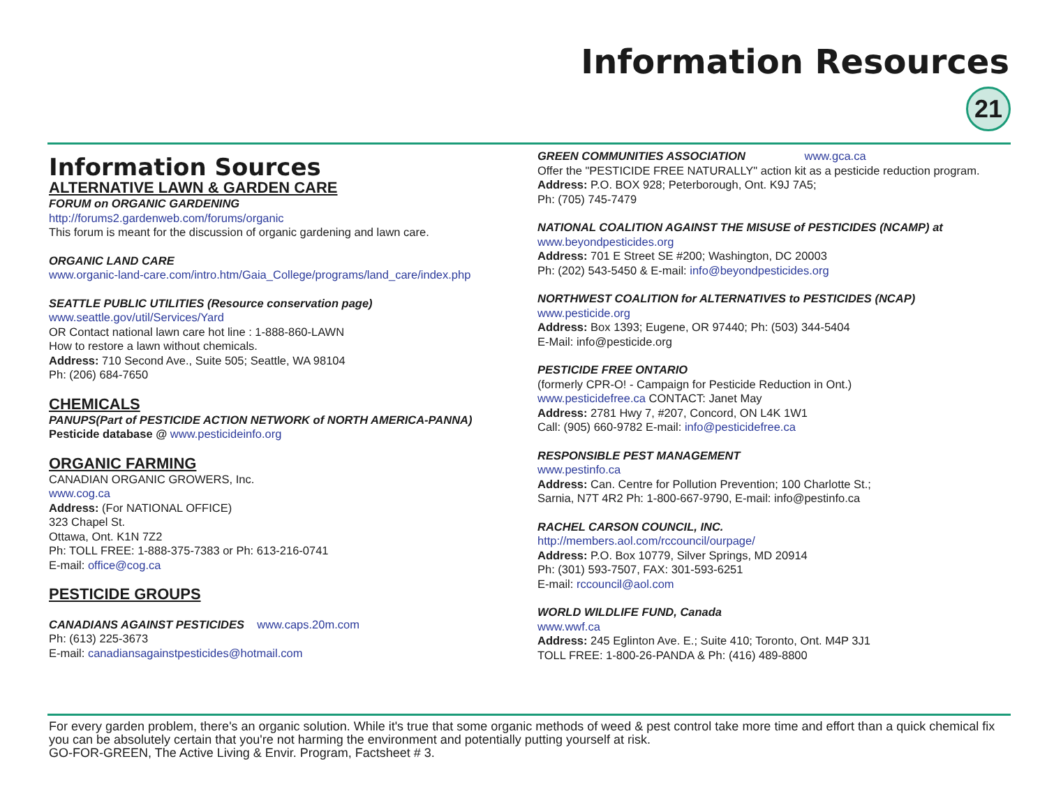Information Resources
21
Information Sources
ALTERNATIVE LAWN & GARDEN CARE
FORUM on ORGANIC GARDENING
http://forums2.gardenweb.com/forums/organic
This forum is meant for the discussion of organic gardening and lawn care.
ORGANIC LAND CARE
www.organic-land-care.com/intro.htm/Gaia_College/programs/land_care/index.php
SEATTLE PUBLIC UTILITIES (Resource conservation page)
www.seattle.gov/util/Services/Yard
OR Contact national lawn care hot line : 1-888-860-LAWN
How to restore a lawn without chemicals.
Address: 710 Second Ave., Suite 505; Seattle, WA 98104
Ph: (206) 684-7650
CHEMICALS
PANUPS(Part of PESTICIDE ACTION NETWORK of NORTH AMERICA-PANNA)
Pesticide database @ www.pesticideinfo.org
ORGANIC FARMING
CANADIAN ORGANIC GROWERS, Inc.
www.cog.ca
Address: (For NATIONAL OFFICE)
323 Chapel St.
Ottawa, Ont. K1N 7Z2
Ph: TOLL FREE: 1-888-375-7383 or Ph: 613-216-0741
E-mail: office@cog.ca
PESTICIDE GROUPS
CANADIANS AGAINST PESTICIDES www.caps.20m.com
Ph: (613) 225-3673
E-mail: canadiansagainstpesticides@hotmail.com
GREEN COMMUNITIES ASSOCIATION www.gca.ca
Offer the "PESTICIDE FREE NATURALLY" action kit as a pesticide reduction program.
Address: P.O. BOX 928; Peterborough, Ont. K9J 7A5;
Ph: (705) 745-7479
NATIONAL COALITION AGAINST THE MISUSE of PESTICIDES (NCAMP) at
www.beyondpesticides.org
Address: 701 E Street SE #200; Washington, DC 20003
Ph: (202) 543-5450 & E-mail: info@beyondpesticides.org
NORTHWEST COALITION for ALTERNATIVES to PESTICIDES (NCAP)
www.pesticide.org
Address: Box 1393; Eugene, OR 97440; Ph: (503) 344-5404
E-Mail: info@pesticide.org
PESTICIDE FREE ONTARIO
(formerly CPR-O! - Campaign for Pesticide Reduction in Ont.)
www.pesticidefree.ca CONTACT: Janet May
Address: 2781 Hwy 7, #207, Concord, ON L4K 1W1
Call: (905) 660-9782 E-mail: info@pesticidefree.ca
RESPONSIBLE PEST MANAGEMENT
www.pestinfo.ca
Address: Can. Centre for Pollution Prevention; 100 Charlotte St.;
Sarnia, N7T 4R2 Ph: 1-800-667-9790, E-mail: info@pestinfo.ca
RACHEL CARSON COUNCIL, INC.
http://members.aol.com/rccouncil/ourpage/
Address: P.O. Box 10779, Silver Springs, MD 20914
Ph: (301) 593-7507, FAX: 301-593-6251
E-mail: rccouncil@aol.com
WORLD WILDLIFE FUND, Canada
www.wwf.ca
Address: 245 Eglinton Ave. E.; Suite 410; Toronto, Ont. M4P 3J1
TOLL FREE: 1-800-26-PANDA & Ph: (416) 489-8800
For every garden problem, there's an organic solution. While it's true that some organic methods of weed & pest control take more time and effort than a quick chemical fix you can be absolutely certain that you're not harming the environment and potentially putting yourself at risk.
GO-FOR-GREEN, The Active Living & Envir. Program, Factsheet # 3.